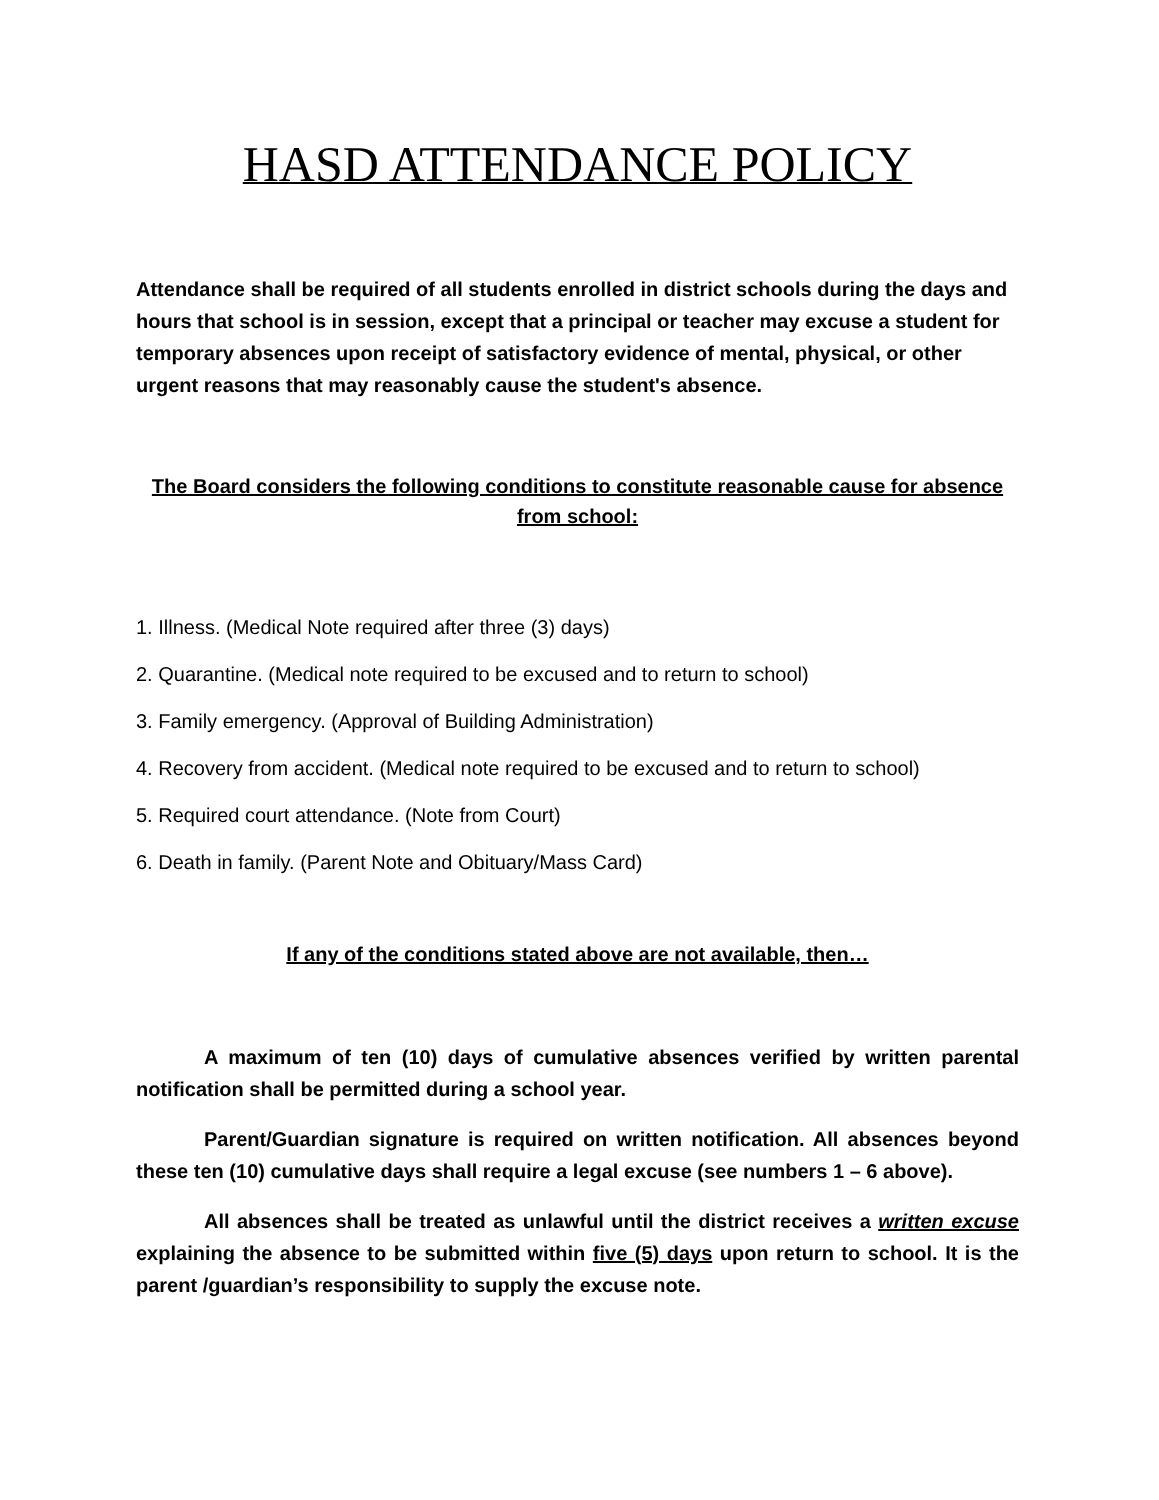HASD ATTENDANCE POLICY
Attendance shall be required of all students enrolled in district schools during the days and hours that school is in session, except that a principal or teacher may excuse a student for temporary absences upon receipt of satisfactory evidence of mental, physical, or other urgent reasons that may reasonably cause the student's absence.
The Board considers the following conditions to constitute reasonable cause for absence from school:
1. Illness. (Medical Note required after three (3) days)
2. Quarantine. (Medical note required to be excused and to return to school)
3. Family emergency. (Approval of Building Administration)
4. Recovery from accident. (Medical note required to be excused and to return to school)
5. Required court attendance. (Note from Court)
6. Death in family. (Parent Note and Obituary/Mass Card)
If any of the conditions stated above are not available, then…
A maximum of ten (10) days of cumulative absences verified by written parental notification shall be permitted during a school year.
Parent/Guardian signature is required on written notification. All absences beyond these ten (10) cumulative days shall require a legal excuse (see numbers 1 – 6 above).
All absences shall be treated as unlawful until the district receives a written excuse explaining the absence to be submitted within five (5) days upon return to school. It is the parent /guardian’s responsibility to supply the excuse note.